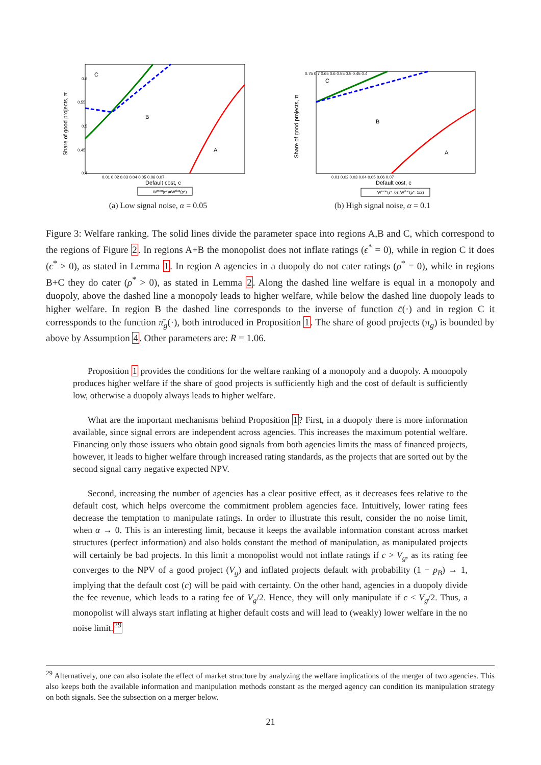C
B
A
0.6
0.55
0.5
0.45
0.4
0.01 0.02 0.03 0.04 0.05 0.06 0.07
Default cost, c
Share of good projects, π
Wmon(ε*)=Wduo(ρ*)
(a) Low signal noise, α = 0.05
C
B
A
0.75 0.7 0.65 0.6 0.55 0.5 0.45 0.4
0.01 0.02 0.03 0.04 0.05 0.06 0.07
Default cost, c
Share of good projects, π
Wmon(ε*=0)=Wduo(ρ*=1/2)
(b) High signal noise, α = 0.1
Figure 3: Welfare ranking. The solid lines divide the parameter space into regions A,B and C, which correspond to the regions of Figure 2. In regions A+B the monopolist does not inflate ratings (ϵ<sup>*</sup> = 0), while in region C it does (ϵ<sup>*</sup> > 0), as stated in Lemma 1. In region A agencies in a duopoly do not cater ratings (ρ<sup>*</sup> = 0), while in regions B+C they do cater (ρ<sup>*</sup> > 0), as stated in Lemma 2. Along the dashed line welfare is equal in a monopoly and duopoly, above the dashed line a monopoly leads to higher welfare, while below the dashed line duopoly leads to higher welfare. In region B the dashed line corresponds to the inverse of function c̄(·) and in region C it corressponds to the function π̄<sub>g</sub>(·), both introduced in Proposition 1. The share of good projects (π<sub>g</sub>) is bounded by above by Assumption 4. Other parameters are: R = 1.06.
Proposition 1 provides the conditions for the welfare ranking of a monopoly and a duopoly. A monopoly produces higher welfare if the share of good projects is sufficiently high and the cost of default is sufficiently low, otherwise a duopoly always leads to higher welfare.
What are the important mechanisms behind Proposition 1? First, in a duopoly there is more information available, since signal errors are independent across agencies. This increases the maximum potential welfare. Financing only those issuers who obtain good signals from both agencies limits the mass of financed projects, however, it leads to higher welfare through increased rating standards, as the projects that are sorted out by the second signal carry negative expected NPV.
Second, increasing the number of agencies has a clear positive effect, as it decreases fees relative to the default cost, which helps overcome the commitment problem agencies face. Intuitively, lower rating fees decrease the temptation to manipulate ratings. In order to illustrate this result, consider the no noise limit, when α → 0. This is an interesting limit, because it keeps the available information constant across market structures (perfect information) and also holds constant the method of manipulation, as manipulated projects will certainly be bad projects. In this limit a monopolist would not inflate ratings if c > V<sub>g</sub>, as its rating fee converges to the NPV of a good project (V<sub>g</sub>) and inflated projects default with probability (1 − p<sub>B</sub>) → 1, implying that the default cost (c) will be paid with certainty. On the other hand, agencies in a duopoly divide the fee revenue, which leads to a rating fee of V<sub>g</sub>/2. Hence, they will only manipulate if c < V<sub>g</sub>/2. Thus, a monopolist will always start inflating at higher default costs and will lead to (weakly) lower welfare in the no noise limit.<sup>29</sup>
<sup>29</sup> Alternatively, one can also isolate the effect of market structure by analyzing the welfare implications of the merger of two agencies. This also keeps both the available information and manipulation methods constant as the merged agency can condition its manipulation strategy on both signals. See the subsection on a merger below.
21